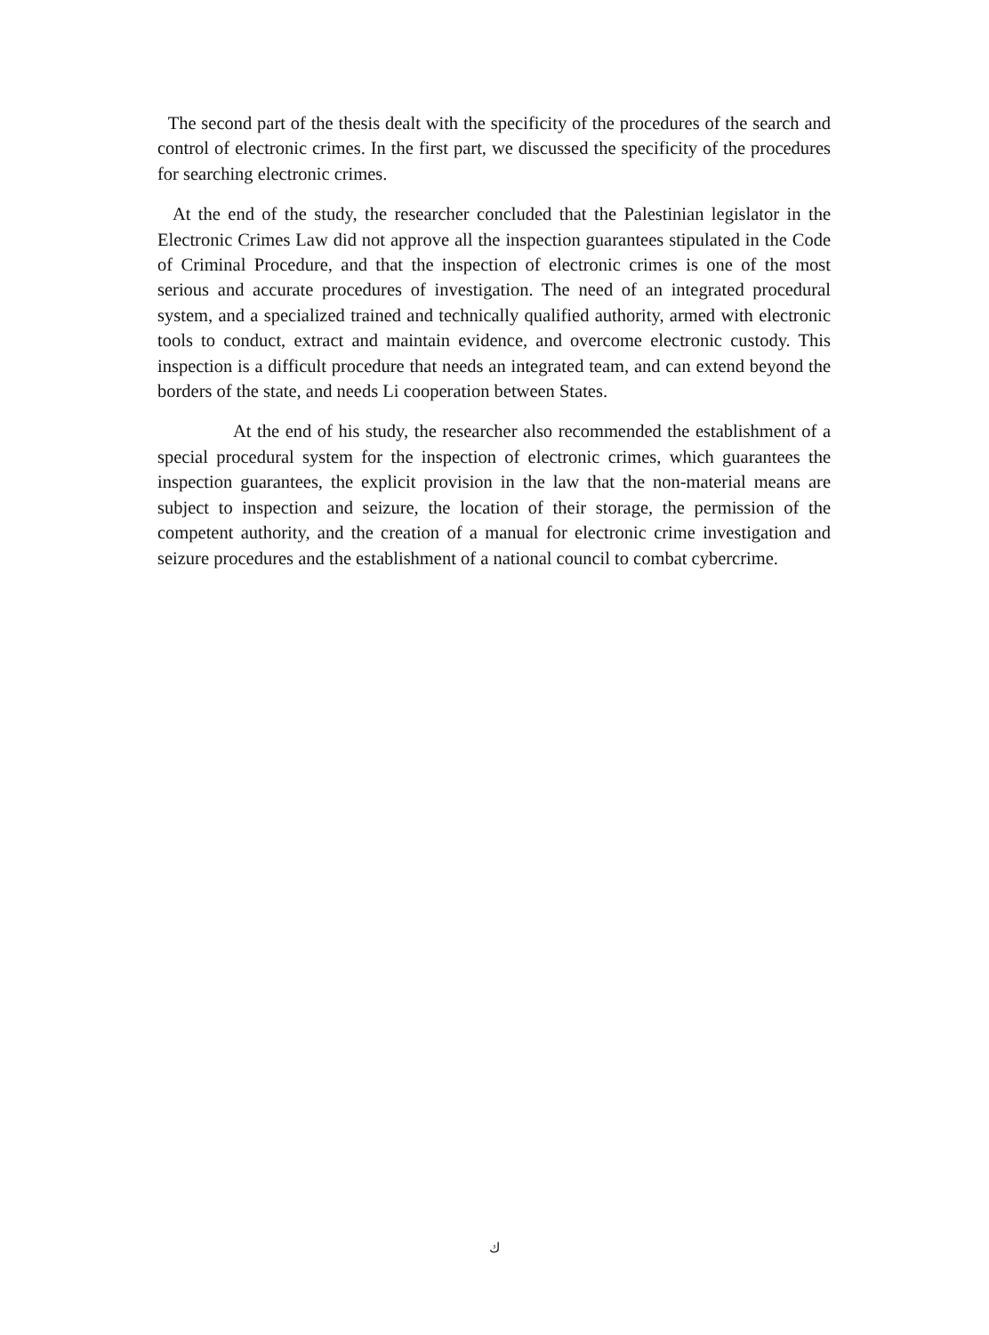The second part of the thesis dealt with the specificity of the procedures of the search and control of electronic crimes. In the first part, we discussed the specificity of the procedures for searching electronic crimes.
At the end of the study, the researcher concluded that the Palestinian legislator in the Electronic Crimes Law did not approve all the inspection guarantees stipulated in the Code of Criminal Procedure, and that the inspection of electronic crimes is one of the most serious and accurate procedures of investigation. The need of an integrated procedural system, and a specialized trained and technically qualified authority, armed with electronic tools to conduct, extract and maintain evidence, and overcome electronic custody. This inspection is a difficult procedure that needs an integrated team, and can extend beyond the borders of the state, and needs Li cooperation between States.
At the end of his study, the researcher also recommended the establishment of a special procedural system for the inspection of electronic crimes, which guarantees the inspection guarantees, the explicit provision in the law that the non-material means are subject to inspection and seizure, the location of their storage, the permission of the competent authority, and the creation of a manual for electronic crime investigation and seizure procedures and the establishment of a national council to combat cybercrime.
ك